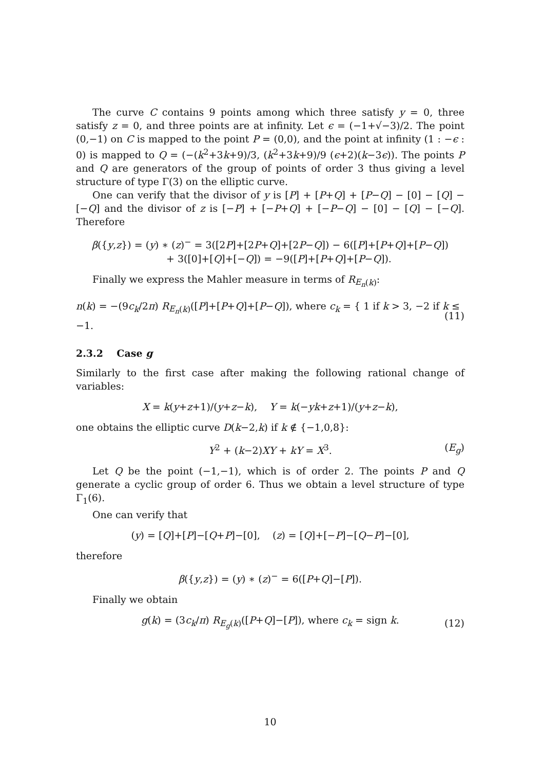The curve C contains 9 points among which three satisfy y = 0, three satisfy z = 0, and three points are at infinity. Let ϵ = (−1+√−3)/2. The point (0,−1) on C is mapped to the point P = (0,0), and the point at infinity (1 : −ϵ : 0) is mapped to Q = (−(k<sup>2</sup>+3k+9)/3, (k<sup>2</sup>+3k+9)/9 (ϵ+2)(k−3ϵ)). The points P and Q are generators of the group of points of order 3 thus giving a level structure of type Γ(3) on the elliptic curve.
One can verify that the divisor of y is [P] + [P+Q] + [P−Q] − [0] − [Q] − [−Q] and the divisor of z is [−P] + [−P+Q] + [−P−Q] − [0] − [Q] − [−Q]. Therefore
β({y,z}) = (y) ∗ (z)<sup>−</sup> = 3([2P]+[2P+Q]+[2P−Q]) − 6([P]+[P+Q]+[P−Q])
+ 3([0]+[Q]+[−Q]) = −9([P]+[P+Q]+[P−Q]).
Finally we express the Mahler measure in terms of R<sub>E<sub>n</sub>(k)</sub>:
n(k) = −(9c<sub>k</sub>/2π) R<sub>E<sub>n</sub>(k)</sub>([P]+[P+Q]+[P−Q]), where c<sub>k</sub> = { 1 if k > 3, −2 if k ≤ −1.
(11)
2.3.2 Case g
Similarly to the first case after making the following rational change of variables:
X = k(y+z+1)/(y+z−k), Y = k(−yk+z+1)/(y+z−k),
one obtains the elliptic curve D(k−2,k) if k ∉ {−1,0,8}:
Y<sup>2</sup> + (k−2)XY + kY = X<sup>3</sup>.
(E<sub>g</sub>)
Let Q be the point (−1,−1), which is of order 2. The points P and Q generate a cyclic group of order 6. Thus we obtain a level structure of type Γ<sub>1</sub>(6).
One can verify that
(y) = [Q]+[P]−[Q+P]−[0], (z) = [Q]+[−P]−[Q−P]−[0],
therefore
β({y,z}) = (y) ∗ (z)<sup>−</sup> = 6([P+Q]−[P]).
Finally we obtain
g(k) = (3c<sub>k</sub>/π) R<sub>E<sub>g</sub>(k)</sub>([P+Q]−[P]), where c<sub>k</sub> = sign k.
(12)
10